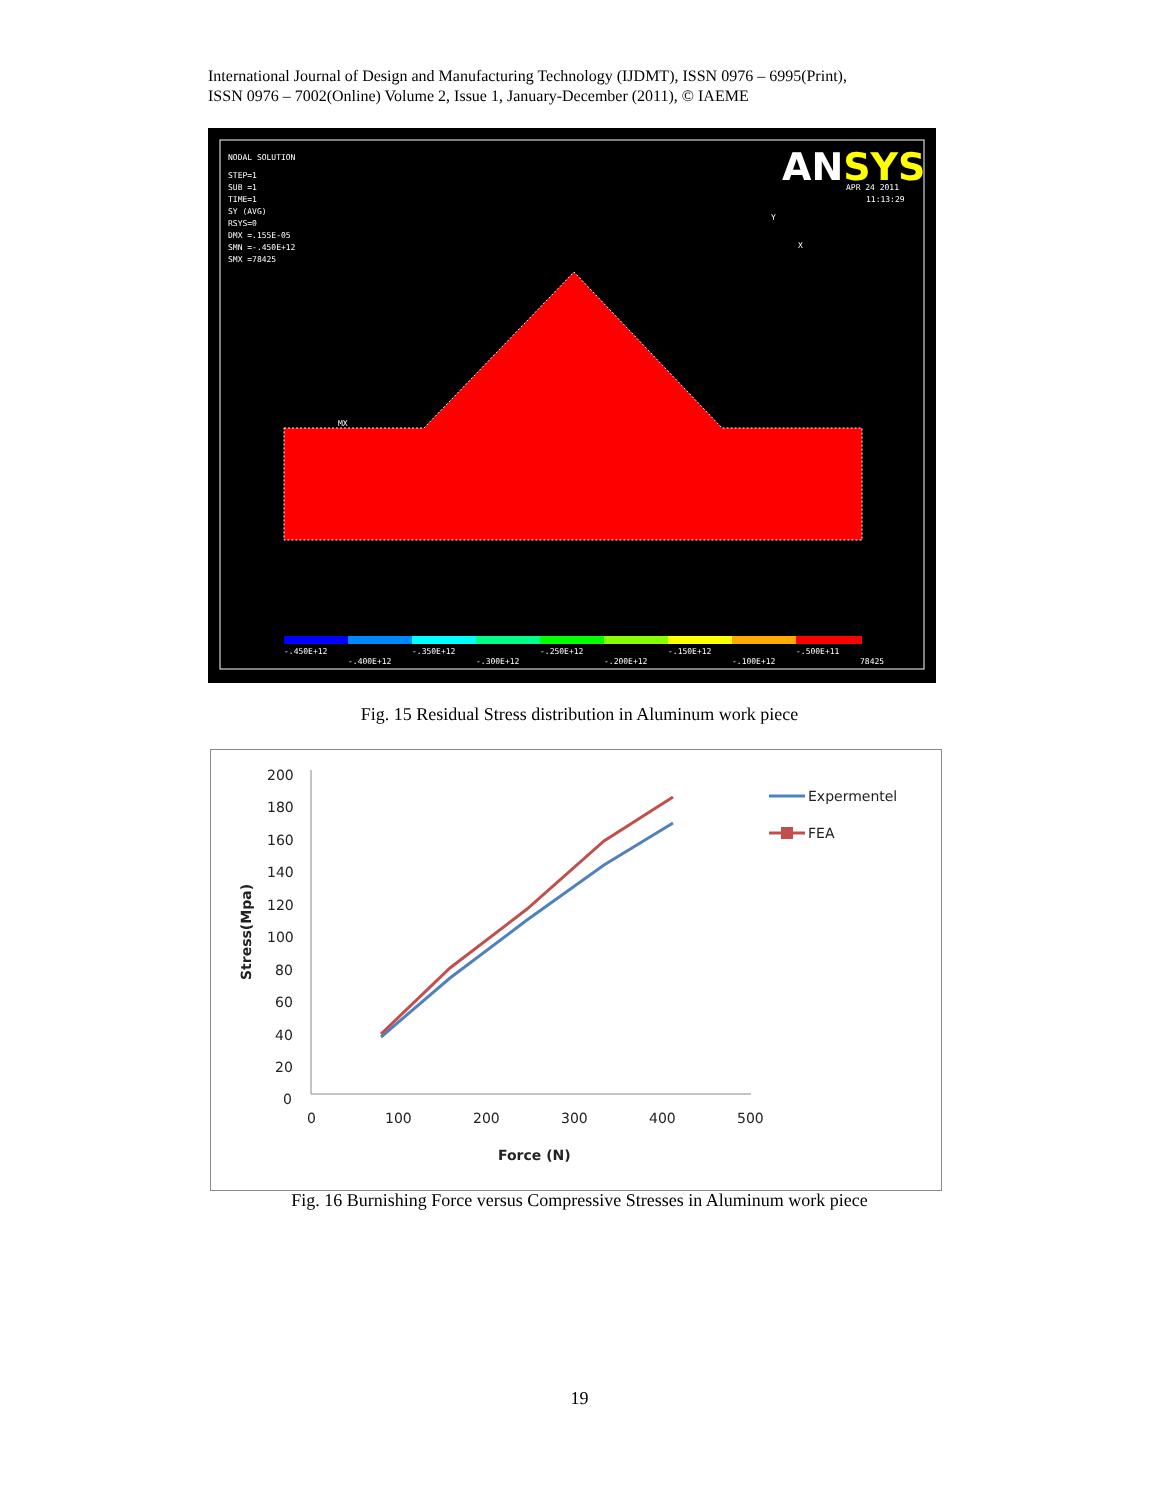International Journal of Design and Manufacturing Technology (IJDMT), ISSN 0976 – 6995(Print),
ISSN 0976 – 7002(Online) Volume 2, Issue 1, January-December (2011), © IAEME
NODAL SOLUTION
STEP=1
SUB =1
TIME=1
SY (AVG)
RSYS=0
DMX =.155E-05
SMN =-.450E+12
SMX =78425
ANSYS
APR 24 2011
11:13:29
Y
X
MX
-.450E+12
-.350E+12
-.250E+12
-.150E+12
-.500E+11
-.400E+12
-.300E+12
-.200E+12
-.100E+12
78425
Fig. 15 Residual Stress distribution in Aluminum work piece
200
180
160
140
120
100
80
60
40
20
0
0
100
200
300
400
500
Force (N)
Stress(Mpa)
Expermentel
FEA
Fig. 16 Burnishing Force versus Compressive Stresses in Aluminum work piece
19